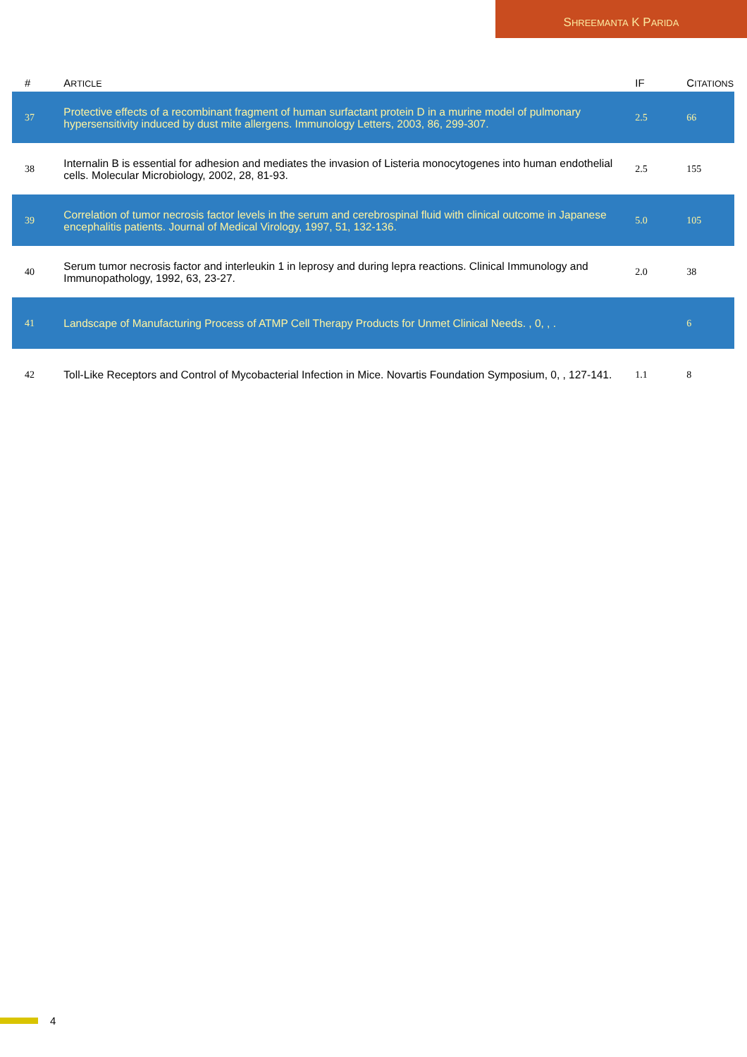S HREEMANTA K P ARIDA
| # | A RTICLE | IF | C ITATIONS |
| --- | --- | --- | --- |
| 37 | Protective effects of a recombinant fragment of human surfactant protein D in a murine model of pulmonary hypersensitivity induced by dust mite allergens. Immunology Letters, 2003, 86, 299-307. | 2.5 | 66 |
| 38 | Internalin B is essential for adhesion and mediates the invasion of Listeria monocytogenes into human endothelial cells. Molecular Microbiology, 2002, 28, 81-93. | 2.5 | 155 |
| 39 | Correlation of tumor necrosis factor levels in the serum and cerebrospinal fluid with clinical outcome in Japanese encephalitis patients. Journal of Medical Virology, 1997, 51, 132-136. | 5.0 | 105 |
| 40 | Serum tumor necrosis factor and interleukin 1 in leprosy and during lepra reactions. Clinical Immunology and Immunopathology, 1992, 63, 23-27. | 2.0 | 38 |
| 41 | Landscape of Manufacturing Process of ATMP Cell Therapy Products for Unmet Clinical Needs. , 0, , . | | 6 |
| 42 | Toll-Like Receptors and Control of Mycobacterial Infection in Mice. Novartis Foundation Symposium, 0, , 127-141. | 1.1 | 8 |
4